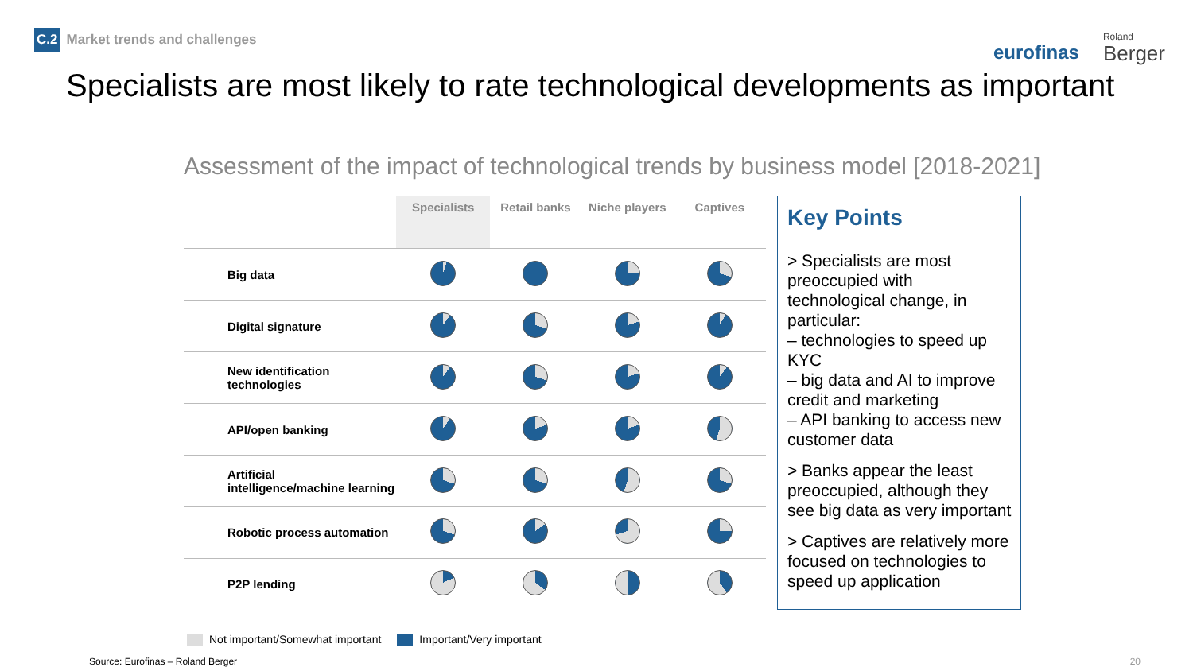C.2 Market trends and challenges
eurofinas Roland
Berger
Specialists are most likely to rate technological developments as important
Assessment of the impact of technological trends by business model [2018-2021]
| | Specialists | Retail banks | Niche players | Captives |
| --- | --- | --- | --- | --- |
| Big data | | | | |
| Digital signature | | | | |
| New identification technologies | | | | |
| API/open banking | | | | |
| Artificial intelligence/machine learning | | | | |
| Robotic process automation | | | | |
| P2P lending | | | | |
Key Points
> Specialists are most preoccupied with technological change, in particular:
– technologies to speed up KYC
– big data and AI to improve credit and marketing
– API banking to access new customer data
> Banks appear the least preoccupied, although they see big data as very important
> Captives are relatively more focused on technologies to speed up application
Not important/Somewhat important Important/Very important
Source: Eurofinas – Roland Berger
20